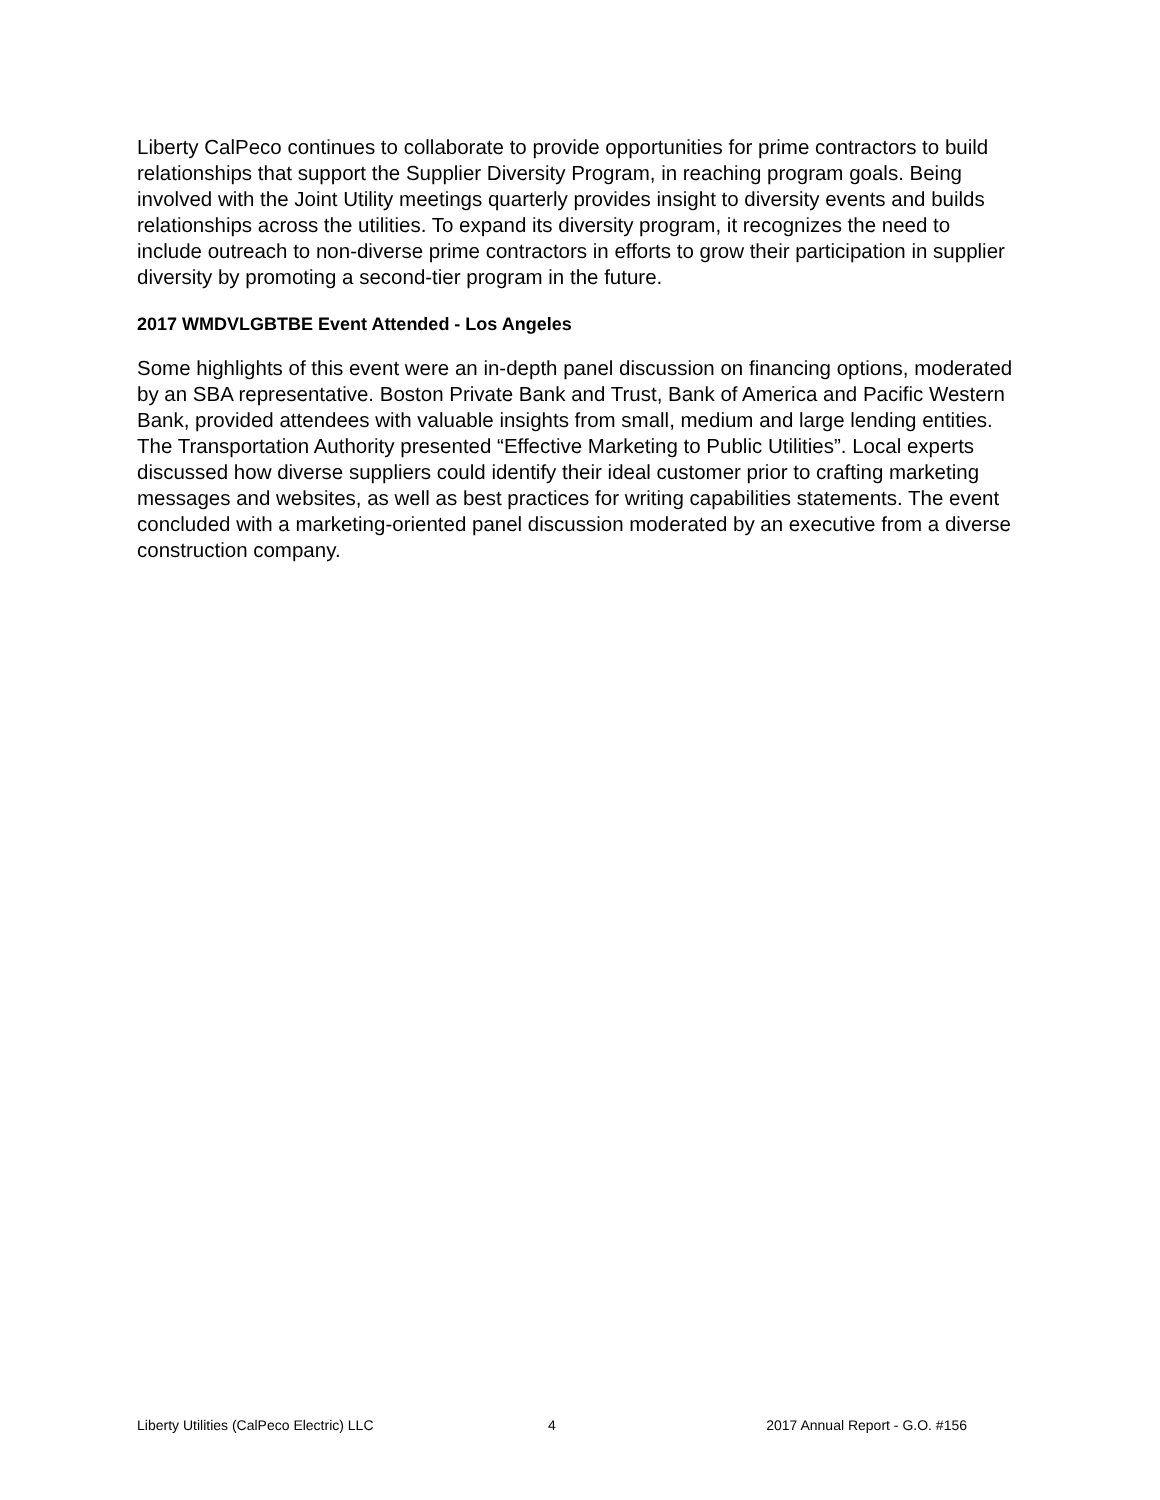Liberty CalPeco continues to collaborate to provide opportunities for prime contractors to build relationships that support the Supplier Diversity Program, in reaching program goals. Being involved with the Joint Utility meetings quarterly provides insight to diversity events and builds relationships across the utilities. To expand its diversity program, it recognizes the need to include outreach to non-diverse prime contractors in efforts to grow their participation in supplier diversity by promoting a second-tier program in the future.
2017 WMDVLGBTBE Event Attended - Los Angeles
Some highlights of this event were an in-depth panel discussion on financing options, moderated by an SBA representative. Boston Private Bank and Trust, Bank of America and Pacific Western Bank, provided attendees with valuable insights from small, medium and large lending entities. The Transportation Authority presented “Effective Marketing to Public Utilities”. Local experts discussed how diverse suppliers could identify their ideal customer prior to crafting marketing messages and websites, as well as best practices for writing capabilities statements. The event concluded with a marketing-oriented panel discussion moderated by an executive from a diverse construction company.
Liberty Utilities (CalPeco Electric) LLC
4 2017 Annual Report - G.O. #156